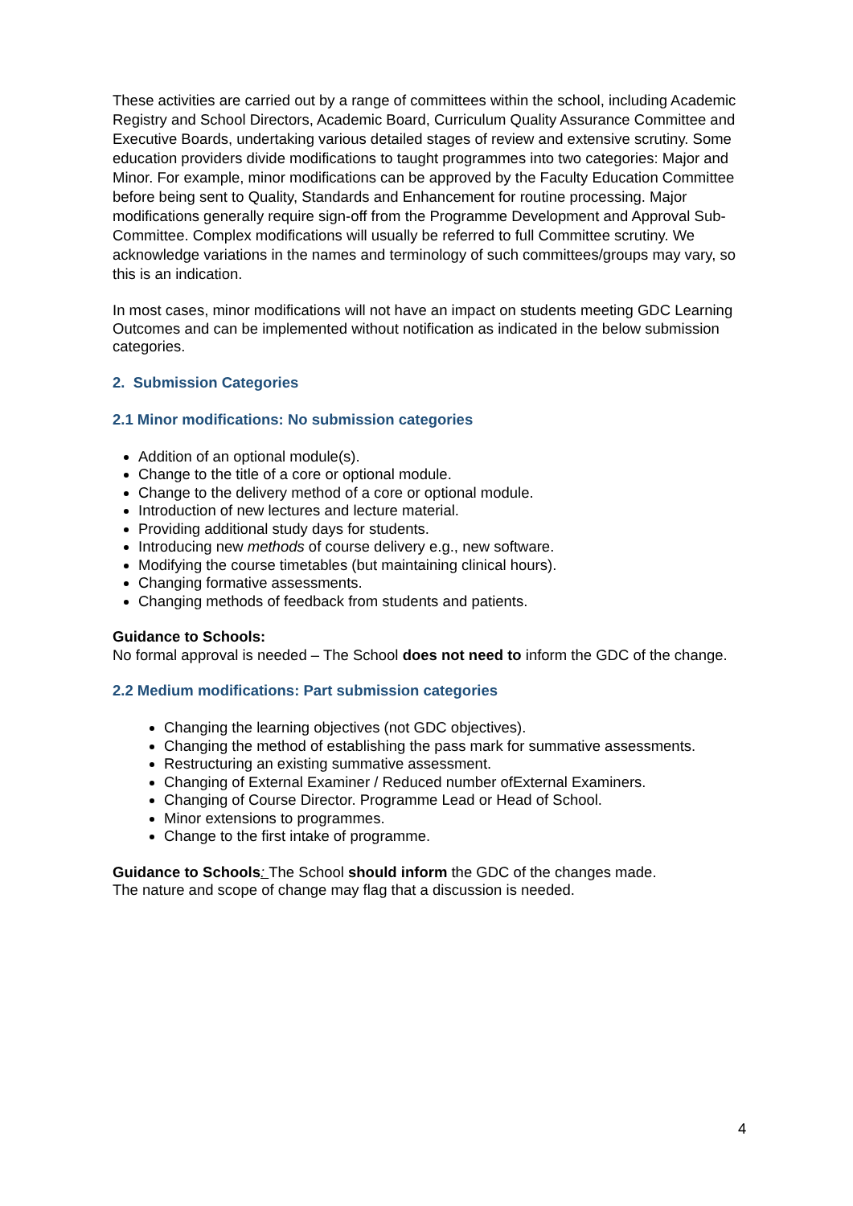These activities are carried out by a range of committees within the school, including Academic Registry and School Directors, Academic Board, Curriculum Quality Assurance Committee and Executive Boards, undertaking various detailed stages of review and extensive scrutiny. Some education providers divide modifications to taught programmes into two categories: Major and Minor. For example, minor modifications can be approved by the Faculty Education Committee before being sent to Quality, Standards and Enhancement for routine processing. Major modifications generally require sign-off from the Programme Development and Approval Sub-Committee. Complex modifications will usually be referred to full Committee scrutiny. We acknowledge variations in the names and terminology of such committees/groups may vary, so this is an indication.
In most cases, minor modifications will not have an impact on students meeting GDC Learning Outcomes and can be implemented without notification as indicated in the below submission categories.
2. Submission Categories
2.1 Minor modifications: No submission categories
Addition of an optional module(s).
Change to the title of a core or optional module.
Change to the delivery method of a core or optional module.
Introduction of new lectures and lecture material.
Providing additional study days for students.
Introducing new methods of course delivery e.g., new software.
Modifying the course timetables (but maintaining clinical hours).
Changing formative assessments.
Changing methods of feedback from students and patients.
Guidance to Schools:
No formal approval is needed – The School does not need to inform the GDC of the change.
2.2 Medium modifications: Part submission categories
Changing the learning objectives (not GDC objectives).
Changing the method of establishing the pass mark for summative assessments.
Restructuring an existing summative assessment.
Changing of External Examiner / Reduced number ofExternal Examiners.
Changing of Course Director. Programme Lead or Head of School.
Minor extensions to programmes.
Change to the first intake of programme.
Guidance to Schools: The School should inform the GDC of the changes made.
The nature and scope of change may flag that a discussion is needed.
4